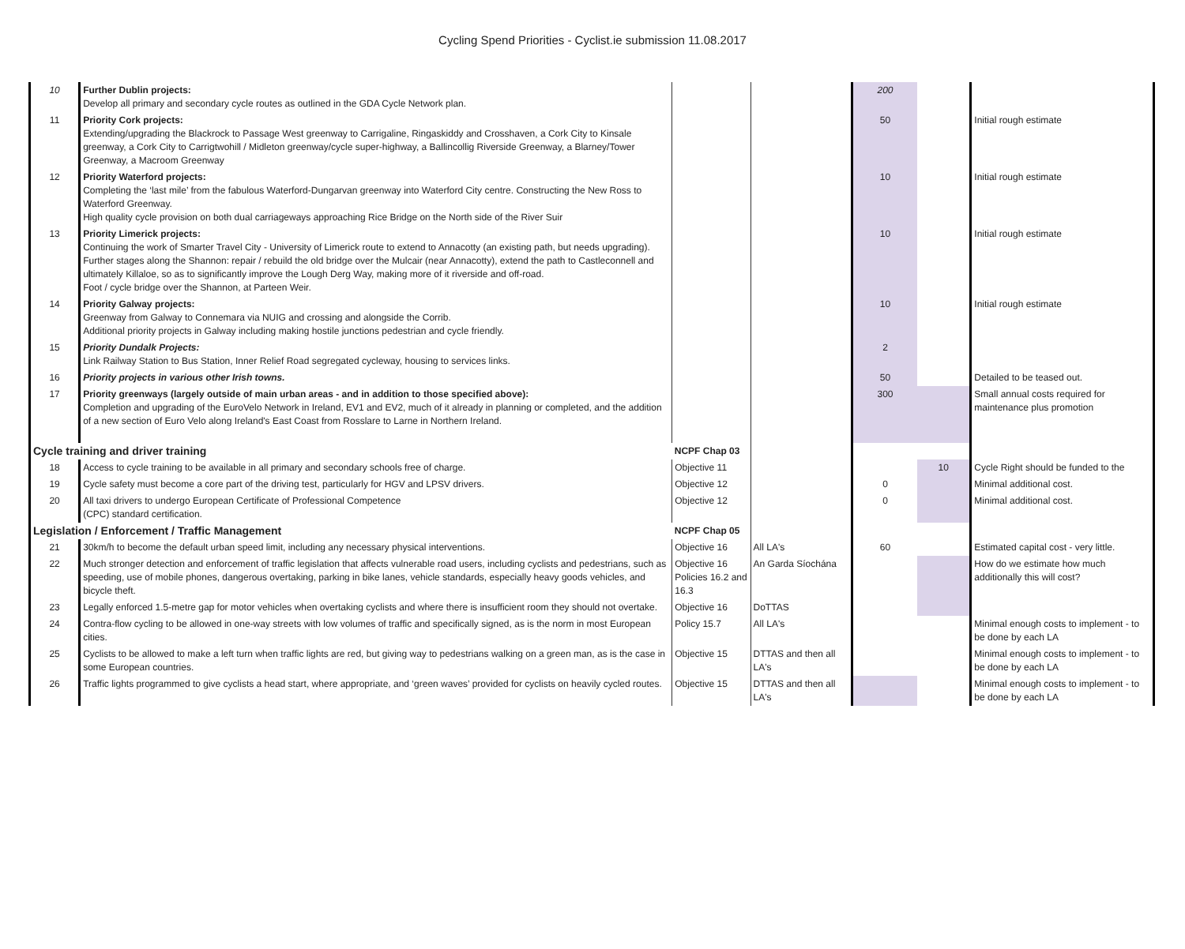Cycling Spend Priorities - Cyclist.ie submission 11.08.2017
| 10 | Further Dublin projects: Develop all primary and secondary cycle routes as outlined in the GDA Cycle Network plan. | | | 200 | | |
| 11 | Priority Cork projects: Extending/upgrading the Blackrock to Passage West greenway to Carrigaline, Ringaskiddy and Crosshaven, a Cork City to Kinsale greenway, a Cork City to Carrigtwohill / Midleton greenway/cycle super-highway, a Ballincollig Riverside Greenway, a Blarney/Tower Greenway, a Macroom Greenway | | | 50 | | Initial rough estimate |
| 12 | Priority Waterford projects: Completing the ‘last mile’ from the fabulous Waterford-Dungarvan greenway into Waterford City centre. Constructing the New Ross to Waterford Greenway. High quality cycle provision on both dual carriageways approaching Rice Bridge on the North side of the River Suir | | | 10 | | Initial rough estimate |
| 13 | Priority Limerick projects: Continuing the work of Smarter Travel City - University of Limerick route to extend to Annacotty (an existing path, but needs upgrading). Further stages along the Shannon: repair / rebuild the old bridge over the Mulcair (near Annacotty), extend the path to Castleconnell and ultimately Killaloe, so as to significantly improve the Lough Derg Way, making more of it riverside and off-road. Foot / cycle bridge over the Shannon, at Parteen Weir. | | | 10 | | Initial rough estimate |
| 14 | Priority Galway projects: Greenway from Galway to Connemara via NUIG and crossing and alongside the Corrib. Additional priority projects in Galway including making hostile junctions pedestrian and cycle friendly. | | | 10 | | Initial rough estimate |
| 15 | Priority Dundalk Projects: Link Railway Station to Bus Station, Inner Relief Road segregated cycleway, housing to services links. | | | 2 | | |
| 16 | Priority projects in various other Irish towns. | | | 50 | | Detailed to be teased out. |
| 17 | Priority greenways (largely outside of main urban areas - and in addition to those specified above): Completion and upgrading of the EuroVelo Network in Ireland, EV1 and EV2, much of it already in planning or completed, and the addition of a new section of Euro Velo along Ireland's East Coast from Rosslare to Larne in Northern Ireland. | | | 300 | | Small annual costs required for maintenance plus promotion |
| Cycle training and driver training | | NCPF Chap 03 | | | | |
| 18 | Access to cycle training to be available in all primary and secondary schools free of charge. | Objective 11 | | | 10 | Cycle Right should be funded to the |
| 19 | Cycle safety must become a core part of the driving test, particularly for HGV and LPSV drivers. | Objective 12 | | 0 | | Minimal additional cost. |
| 20 | All taxi drivers to undergo European Certificate of Professional Competence (CPC) standard certification. | Objective 12 | | 0 | | Minimal additional cost. |
| Legislation / Enforcement / Traffic Management | | NCPF Chap 05 | | | | |
| 21 | 30km/h to become the default urban speed limit, including any necessary physical interventions. | Objective 16 | All LA's | 60 | | Estimated capital cost - very little. |
| 22 | Much stronger detection and enforcement of traffic legislation that affects vulnerable road users, including cyclists and pedestrians, such as speeding, use of mobile phones, dangerous overtaking, parking in bike lanes, vehicle standards, especially heavy goods vehicles, and bicycle theft. | Objective 16 Policies 16.2 and 16.3 | An Garda Síochána | | | How do we estimate how much additionally this will cost? |
| 23 | Legally enforced 1.5-metre gap for motor vehicles when overtaking cyclists and where there is insufficient room they should not overtake. | Objective 16 | DoTTAS | | | |
| 24 | Contra-flow cycling to be allowed in one-way streets with low volumes of traffic and specifically signed, as is the norm in most European cities. | Policy 15.7 | All LA's | | | Minimal enough costs to implement - to be done by each LA |
| 25 | Cyclists to be allowed to make a left turn when traffic lights are red, but giving way to pedestrians walking on a green man, as is the case in some European countries. | Objective 15 | DTTAS and then all LA's | | | Minimal enough costs to implement - to be done by each LA |
| 26 | Traffic lights programmed to give cyclists a head start, where appropriate, and ‘green waves’ provided for cyclists on heavily cycled routes. | Objective 15 | DTTAS and then all LA's | | | Minimal enough costs to implement - to be done by each LA |